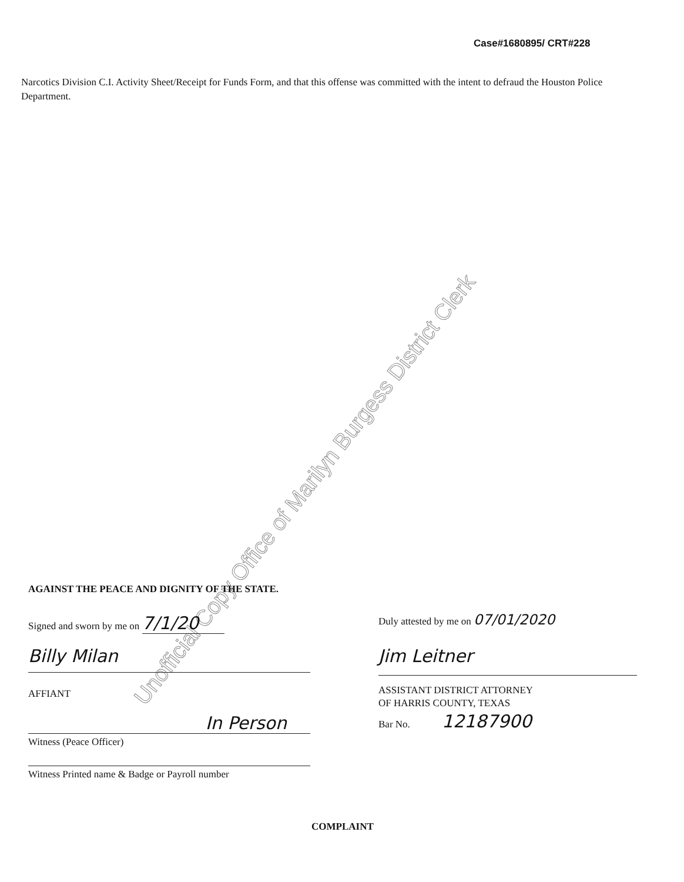Case#1680895/ CRT#228
Narcotics Division C.I. Activity Sheet/Receipt for Funds Form, and that this offense was committed with the intent to defraud the Houston Police Department.
Unofficial Copy Office of Marilyn Burgess District Clerk
AGAINST THE PEACE AND DIGNITY OF THE STATE.
Signed and sworn by me on 7/1/20
Billy Milan
AFFIANT
In Person
Witness (Peace Officer)
Witness Printed name & Badge or Payroll number
Duly attested by me on 07/01/2020
Jim Leitner
ASSISTANT DISTRICT ATTORNEY
OF HARRIS COUNTY, TEXAS
Bar No. 12187900
COMPLAINT